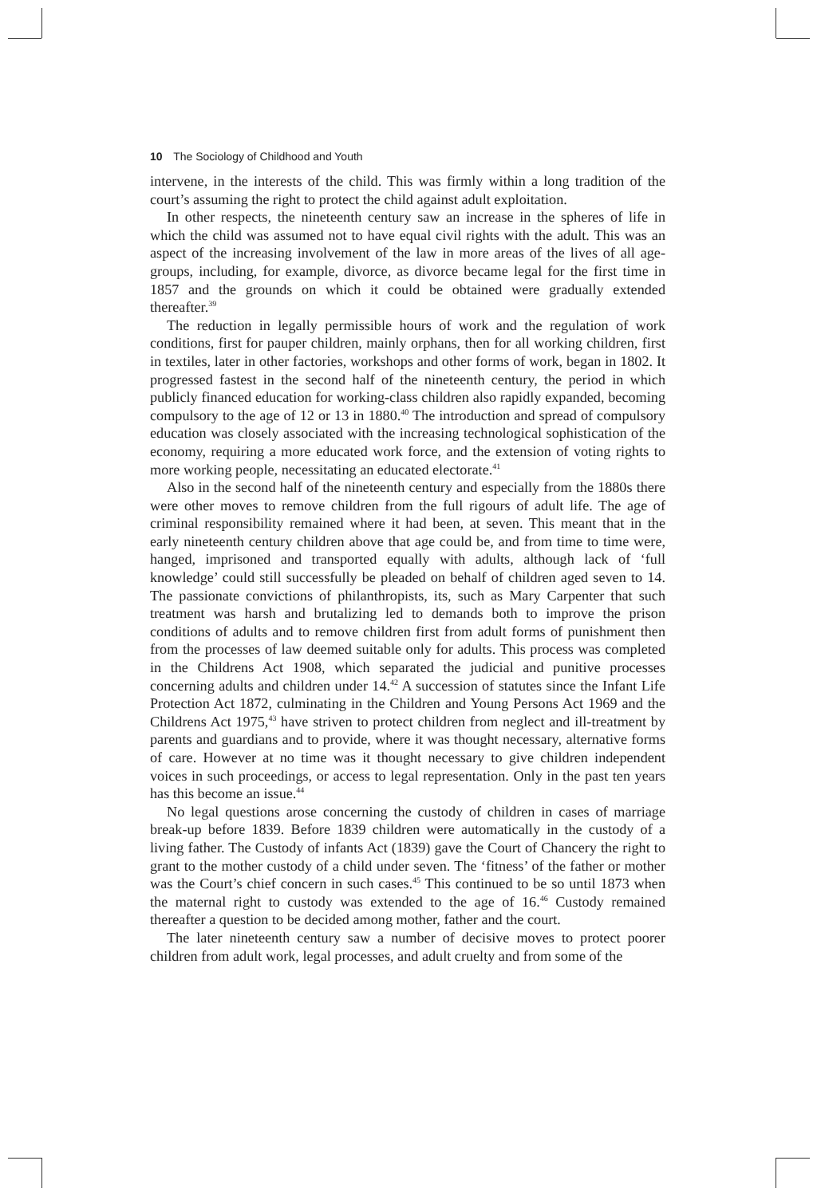10 The Sociology of Childhood and Youth
intervene, in the interests of the child. This was firmly within a long tradition of the court’s assuming the right to protect the child against adult exploitation.
In other respects, the nineteenth century saw an increase in the spheres of life in which the child was assumed not to have equal civil rights with the adult. This was an aspect of the increasing involvement of the law in more areas of the lives of all age-groups, including, for example, divorce, as divorce became legal for the first time in 1857 and the grounds on which it could be obtained were gradually extended thereafter.<sup>39</sup>
The reduction in legally permissible hours of work and the regulation of work conditions, first for pauper children, mainly orphans, then for all working children, first in textiles, later in other factories, workshops and other forms of work, began in 1802. It progressed fastest in the second half of the nineteenth century, the period in which publicly financed education for working-class children also rapidly expanded, becoming compulsory to the age of 12 or 13 in 1880.<sup>40</sup> The introduction and spread of compulsory education was closely associated with the increasing technological sophistication of the economy, requiring a more educated work force, and the extension of voting rights to more working people, necessitating an educated electorate.<sup>41</sup>
Also in the second half of the nineteenth century and especially from the 1880s there were other moves to remove children from the full rigours of adult life. The age of criminal responsibility remained where it had been, at seven. This meant that in the early nineteenth century children above that age could be, and from time to time were, hanged, imprisoned and transported equally with adults, although lack of ‘full knowledge’ could still successfully be pleaded on behalf of children aged seven to 14. The passionate convictions of philanthropists, its, such as Mary Carpenter that such treatment was harsh and brutalizing led to demands both to improve the prison conditions of adults and to remove children first from adult forms of punishment then from the processes of law deemed suitable only for adults. This process was completed in the Childrens Act 1908, which separated the judicial and punitive processes concerning adults and children under 14.<sup>42</sup> A succession of statutes since the Infant Life Protection Act 1872, culminating in the Children and Young Persons Act 1969 and the Childrens Act 1975,<sup>43</sup> have striven to protect children from neglect and ill-treatment by parents and guardians and to provide, where it was thought necessary, alternative forms of care. However at no time was it thought necessary to give children independent voices in such proceedings, or access to legal representation. Only in the past ten years has this become an issue.<sup>44</sup>
No legal questions arose concerning the custody of children in cases of marriage break-up before 1839. Before 1839 children were automatically in the custody of a living father. The Custody of infants Act (1839) gave the Court of Chancery the right to grant to the mother custody of a child under seven. The ‘fitness’ of the father or mother was the Court’s chief concern in such cases.<sup>45</sup> This continued to be so until 1873 when the maternal right to custody was extended to the age of 16.<sup>46</sup> Custody remained thereafter a question to be decided among mother, father and the court.
The later nineteenth century saw a number of decisive moves to protect poorer children from adult work, legal processes, and adult cruelty and from some of the